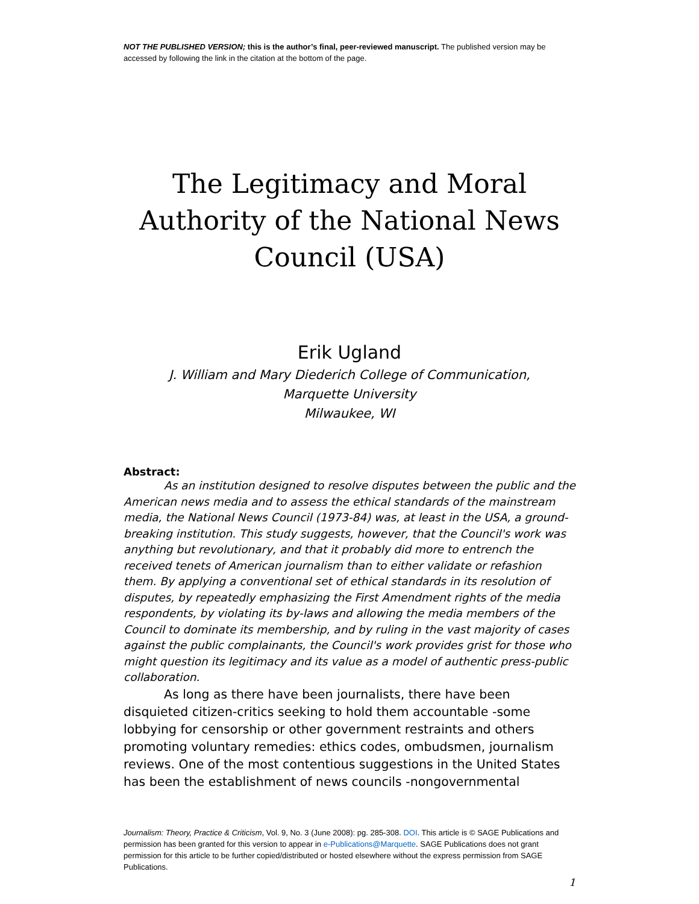NOT THE PUBLISHED VERSION; this is the author’s final, peer-reviewed manuscript. The published version may be accessed by following the link in the citation at the bottom of the page.
The Legitimacy and Moral Authority of the National News Council (USA)
Erik Ugland
J. William and Mary Diederich College of Communication,
Marquette University
Milwaukee, WI
Abstract:
As an institution designed to resolve disputes between the public and the American news media and to assess the ethical standards of the mainstream media, the National News Council (1973-84) was, at least in the USA, a ground-breaking institution. This study suggests, however, that the Council's work was anything but revolutionary, and that it probably did more to entrench the received tenets of American journalism than to either validate or refashion them. By applying a conventional set of ethical standards in its resolution of disputes, by repeatedly emphasizing the First Amendment rights of the media respondents, by violating its by-laws and allowing the media members of the Council to dominate its membership, and by ruling in the vast majority of cases against the public complainants, the Council's work provides grist for those who might question its legitimacy and its value as a model of authentic press-public collaboration.
As long as there have been journalists, there have been disquieted citizen-critics seeking to hold them accountable -some lobbying for censorship or other government restraints and others promoting voluntary remedies: ethics codes, ombudsmen, journalism reviews. One of the most contentious suggestions in the United States has been the establishment of news councils -nongovernmental
Journalism: Theory, Practice & Criticism, Vol. 9, No. 3 (June 2008): pg. 285-308. DOI. This article is © SAGE Publications and permission has been granted for this version to appear in e-Publications@Marquette. SAGE Publications does not grant permission for this article to be further copied/distributed or hosted elsewhere without the express permission from SAGE Publications.
1